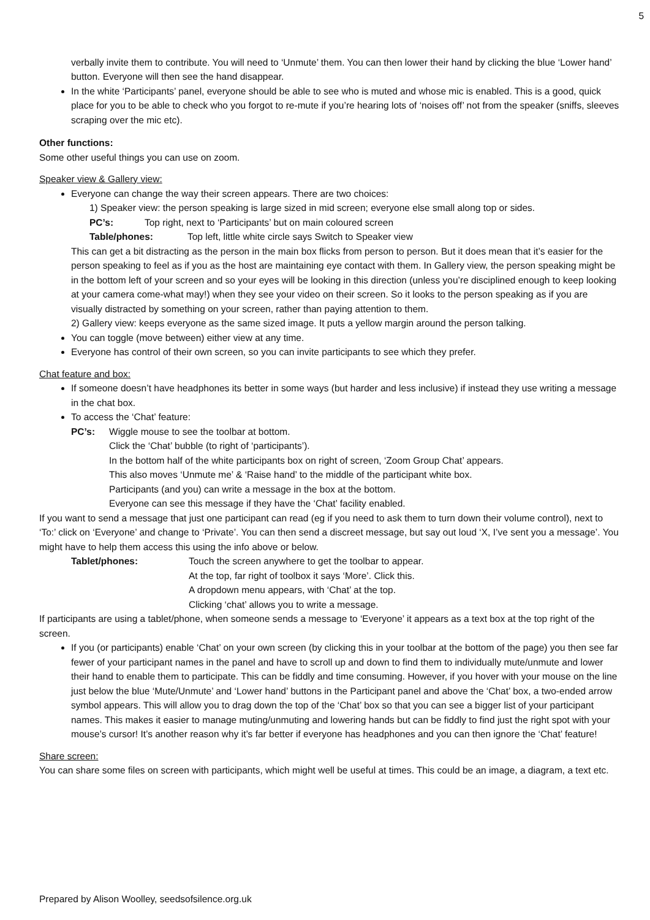5
verbally invite them to contribute. You will need to ‘Unmute’ them. You can then lower their hand by clicking the blue ‘Lower hand’ button. Everyone will then see the hand disappear.
In the white ‘Participants’ panel, everyone should be able to see who is muted and whose mic is enabled. This is a good, quick place for you to be able to check who you forgot to re-mute if you’re hearing lots of ‘noises off’ not from the speaker (sniffs, sleeves scraping over the mic etc).
Other functions:
Some other useful things you can use on zoom.
Speaker view & Gallery view:
Everyone can change the way their screen appears. There are two choices:
1) Speaker view: the person speaking is large sized in mid screen; everyone else small along top or sides.
PC’s: Top right, next to ‘Participants’ but on main coloured screen
Table/phones: Top left, little white circle says Switch to Speaker view
This can get a bit distracting as the person in the main box flicks from person to person. But it does mean that it’s easier for the person speaking to feel as if you as the host are maintaining eye contact with them. In Gallery view, the person speaking might be in the bottom left of your screen and so your eyes will be looking in this direction (unless you’re disciplined enough to keep looking at your camera come-what may!) when they see your video on their screen. So it looks to the person speaking as if you are visually distracted by something on your screen, rather than paying attention to them.
2) Gallery view: keeps everyone as the same sized image. It puts a yellow margin around the person talking.
You can toggle (move between) either view at any time.
Everyone has control of their own screen, so you can invite participants to see which they prefer.
Chat feature and box:
If someone doesn’t have headphones its better in some ways (but harder and less inclusive) if instead they use writing a message in the chat box.
To access the ‘Chat’ feature:
PC’s: Wiggle mouse to see the toolbar at bottom.
Click the ‘Chat’ bubble (to right of ‘participants’).
In the bottom half of the white participants box on right of screen, ‘Zoom Group Chat’ appears.
This also moves ‘Unmute me’ & ‘Raise hand’ to the middle of the participant white box.
Participants (and you) can write a message in the box at the bottom.
Everyone can see this message if they have the ‘Chat’ facility enabled.
If you want to send a message that just one participant can read (eg if you need to ask them to turn down their volume control), next to ‘To:’ click on ‘Everyone’ and change to ‘Private’. You can then send a discreet message, but say out loud ‘X, I’ve sent you a message’. You might have to help them access this using the info above or below.
Tablet/phones: Touch the screen anywhere to get the toolbar to appear.
At the top, far right of toolbox it says ‘More’. Click this.
A dropdown menu appears, with ‘Chat’ at the top.
Clicking ‘chat’ allows you to write a message.
If participants are using a tablet/phone, when someone sends a message to ‘Everyone’ it appears as a text box at the top right of the screen.
If you (or participants) enable ‘Chat’ on your own screen (by clicking this in your toolbar at the bottom of the page) you then see far fewer of your participant names in the panel and have to scroll up and down to find them to individually mute/unmute and lower their hand to enable them to participate. This can be fiddly and time consuming. However, if you hover with your mouse on the line just below the blue ‘Mute/Unmute’ and ‘Lower hand’ buttons in the Participant panel and above the ‘Chat’ box, a two-ended arrow symbol appears. This will allow you to drag down the top of the ‘Chat’ box so that you can see a bigger list of your participant names. This makes it easier to manage muting/unmuting and lowering hands but can be fiddly to find just the right spot with your mouse’s cursor! It’s another reason why it’s far better if everyone has headphones and you can then ignore the ‘Chat’ feature!
Share screen:
You can share some files on screen with participants, which might well be useful at times. This could be an image, a diagram, a text etc.
Prepared by Alison Woolley, seedsofsilence.org.uk